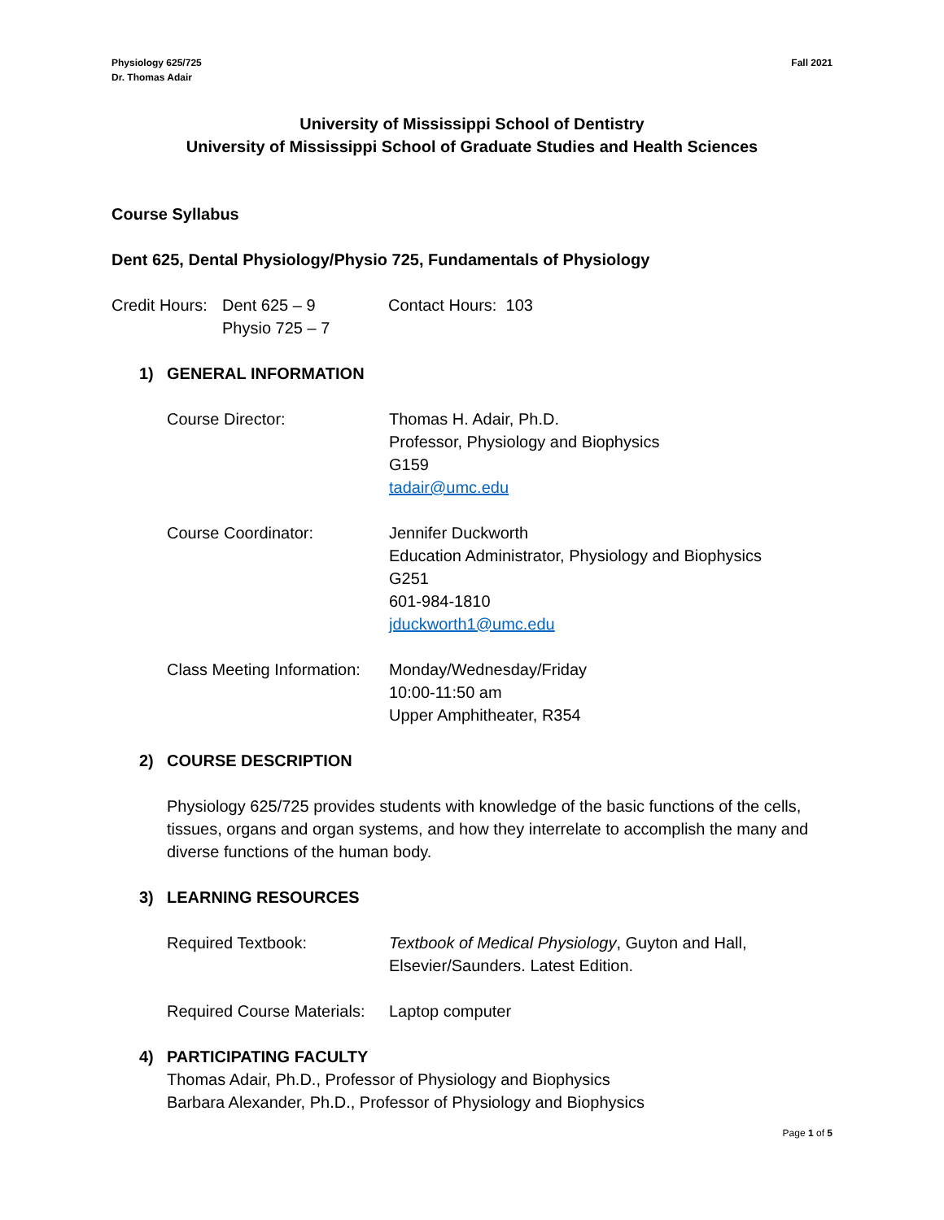Physiology 625/725
Dr. Thomas Adair
Fall 2021
University of Mississippi School of Dentistry
University of Mississippi School of Graduate Studies and Health Sciences
Course Syllabus
Dent 625, Dental Physiology/Physio 725, Fundamentals of Physiology
Credit Hours:
Dent 625 – 9
Physio 725 – 7
Contact Hours: 103
1) GENERAL INFORMATION
Course Director: Thomas H. Adair, Ph.D.
Professor, Physiology and Biophysics
G159
tadair@umc.edu
Course Coordinator: Jennifer Duckworth
Education Administrator, Physiology and Biophysics
G251
601-984-1810
jduckworth1@umc.edu
Class Meeting Information:
Monday/Wednesday/Friday
10:00-11:50 am
Upper Amphitheater, R354
2) COURSE DESCRIPTION
Physiology 625/725 provides students with knowledge of the basic functions of the cells, tissues, organs and organ systems, and how they interrelate to accomplish the many and diverse functions of the human body.
3) LEARNING RESOURCES
Required Textbook: Textbook of Medical Physiology, Guyton and Hall,
Elsevier/Saunders. Latest Edition.
Required Course Materials:
Laptop computer
4) PARTICIPATING FACULTY
Thomas Adair, Ph.D., Professor of Physiology and Biophysics
Barbara Alexander, Ph.D., Professor of Physiology and Biophysics
Page 1 of 5